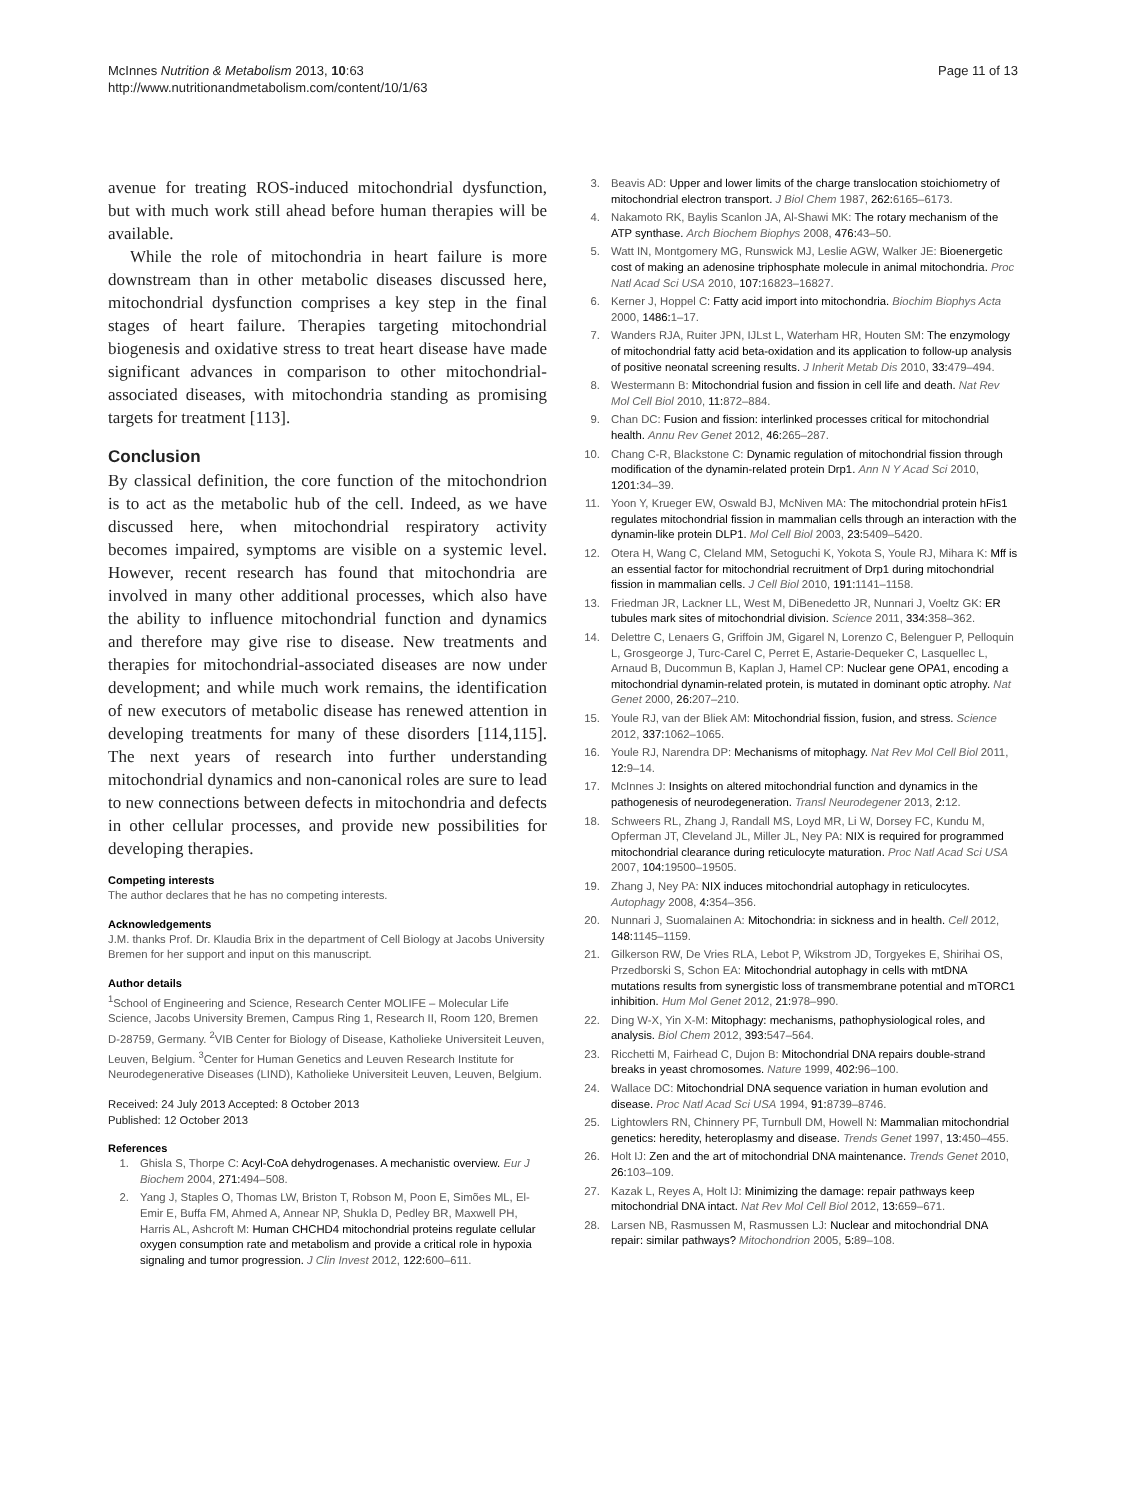McInnes Nutrition & Metabolism 2013, 10:63
http://www.nutritionandmetabolism.com/content/10/1/63
Page 11 of 13
avenue for treating ROS-induced mitochondrial dysfunction, but with much work still ahead before human therapies will be available.
While the role of mitochondria in heart failure is more downstream than in other metabolic diseases discussed here, mitochondrial dysfunction comprises a key step in the final stages of heart failure. Therapies targeting mitochondrial biogenesis and oxidative stress to treat heart disease have made significant advances in comparison to other mitochondrial-associated diseases, with mitochondria standing as promising targets for treatment [113].
Conclusion
By classical definition, the core function of the mitochondrion is to act as the metabolic hub of the cell. Indeed, as we have discussed here, when mitochondrial respiratory activity becomes impaired, symptoms are visible on a systemic level. However, recent research has found that mitochondria are involved in many other additional processes, which also have the ability to influence mitochondrial function and dynamics and therefore may give rise to disease. New treatments and therapies for mitochondrial-associated diseases are now under development; and while much work remains, the identification of new executors of metabolic disease has renewed attention in developing treatments for many of these disorders [114,115]. The next years of research into further understanding mitochondrial dynamics and non-canonical roles are sure to lead to new connections between defects in mitochondria and defects in other cellular processes, and provide new possibilities for developing therapies.
Competing interests
The author declares that he has no competing interests.
Acknowledgements
J.M. thanks Prof. Dr. Klaudia Brix in the department of Cell Biology at Jacobs University Bremen for her support and input on this manuscript.
Author details
<sup>1</sup> School of Engineering and Science, Research Center MOLIFE – Molecular Life Science, Jacobs University Bremen, Campus Ring 1, Research II, Room 120, Bremen D-28759, Germany. <sup>2</sup>VIB Center for Biology of Disease, Katholieke Universiteit Leuven, Leuven, Belgium. <sup>3</sup>Center for Human Genetics and Leuven Research Institute for Neurodegenerative Diseases (LIND), Katholieke Universiteit Leuven, Leuven, Belgium.
Received: 24 July 2013 Accepted: 8 October 2013
Published: 12 October 2013
References
1. Ghisla S, Thorpe C: Acyl-CoA dehydrogenases. A mechanistic overview. Eur J Biochem 2004, 271: 494–508.
2. Yang J, Staples O, Thomas LW, Briston T, Robson M, Poon E, Simões ML, El-Emir E, Buffa FM, Ahmed A, Annear NP, Shukla D, Pedley BR, Maxwell PH, Harris AL, Ashcroft M: Human CHCHD4 mitochondrial proteins regulate cellular oxygen consumption rate and metabolism and provide a critical role in hypoxia signaling and tumor progression. J Clin Invest 2012, 122: 600–611.
3. Beavis AD: Upper and lower limits of the charge translocation stoichiometry of mitochondrial electron transport. J Biol Chem 1987, 262: 6165–6173.
4. Nakamoto RK, Baylis Scanlon JA, Al-Shawi MK: The rotary mechanism of the ATP synthase. Arch Biochem Biophys 2008, 476: 43–50.
5. Watt IN, Montgomery MG, Runswick MJ, Leslie AGW, Walker JE: Bioenergetic cost of making an adenosine triphosphate molecule in animal mitochondria. Proc Natl Acad Sci USA 2010, 107: 16823–16827.
6. Kerner J, Hoppel C: Fatty acid import into mitochondria. Biochim Biophys Acta 2000, 1486: 1–17.
7. Wanders RJA, Ruiter JPN, IJLst L, Waterham HR, Houten SM: The enzymology of mitochondrial fatty acid beta-oxidation and its application to follow-up analysis of positive neonatal screening results. J Inherit Metab Dis 2010, 33: 479–494.
8. Westermann B: Mitochondrial fusion and fission in cell life and death. Nat Rev Mol Cell Biol 2010, 11: 872–884.
9. Chan DC: Fusion and fission: interlinked processes critical for mitochondrial health. Annu Rev Genet 2012, 46: 265–287.
10. Chang C-R, Blackstone C: Dynamic regulation of mitochondrial fission through modification of the dynamin-related protein Drp1. Ann N Y Acad Sci 2010, 1201: 34–39.
11. Yoon Y, Krueger EW, Oswald BJ, McNiven MA: The mitochondrial protein hFis1 regulates mitochondrial fission in mammalian cells through an interaction with the dynamin-like protein DLP1. Mol Cell Biol 2003, 23: 5409–5420.
12. Otera H, Wang C, Cleland MM, Setoguchi K, Yokota S, Youle RJ, Mihara K: Mff is an essential factor for mitochondrial recruitment of Drp1 during mitochondrial fission in mammalian cells. J Cell Biol 2010, 191: 1141–1158.
13. Friedman JR, Lackner LL, West M, DiBenedetto JR, Nunnari J, Voeltz GK: ER tubules mark sites of mitochondrial division. Science 2011, 334: 358–362.
14. Delettre C, Lenaers G, Griffoin JM, Gigarel N, Lorenzo C, Belenguer P, Pelloquin L, Grosgeorge J, Turc-Carel C, Perret E, Astarie-Dequeker C, Lasquellec L, Arnaud B, Ducommun B, Kaplan J, Hamel CP: Nuclear gene OPA1, encoding a mitochondrial dynamin-related protein, is mutated in dominant optic atrophy. Nat Genet 2000, 26: 207–210.
15. Youle RJ, van der Bliek AM: Mitochondrial fission, fusion, and stress. Science 2012, 337: 1062–1065.
16. Youle RJ, Narendra DP: Mechanisms of mitophagy. Nat Rev Mol Cell Biol 2011, 12: 9–14.
17. McInnes J: Insights on altered mitochondrial function and dynamics in the pathogenesis of neurodegeneration. Transl Neurodegener 2013, 2: 12.
18. Schweers RL, Zhang J, Randall MS, Loyd MR, Li W, Dorsey FC, Kundu M, Opferman JT, Cleveland JL, Miller JL, Ney PA: NIX is required for programmed mitochondrial clearance during reticulocyte maturation. Proc Natl Acad Sci USA 2007, 104: 19500–19505.
19. Zhang J, Ney PA: NIX induces mitochondrial autophagy in reticulocytes. Autophagy 2008, 4: 354–356.
20. Nunnari J, Suomalainen A: Mitochondria: in sickness and in health. Cell 2012, 148: 1145–1159.
21. Gilkerson RW, De Vries RLA, Lebot P, Wikstrom JD, Torgyekes E, Shirihai OS, Przedborski S, Schon EA: Mitochondrial autophagy in cells with mtDNA mutations results from synergistic loss of transmembrane potential and mTORC1 inhibition. Hum Mol Genet 2012, 21: 978–990.
22. Ding W-X, Yin X-M: Mitophagy: mechanisms, pathophysiological roles, and analysis. Biol Chem 2012, 393: 547–564.
23. Ricchetti M, Fairhead C, Dujon B: Mitochondrial DNA repairs double-strand breaks in yeast chromosomes. Nature 1999, 402: 96–100.
24. Wallace DC: Mitochondrial DNA sequence variation in human evolution and disease. Proc Natl Acad Sci USA 1994, 91: 8739–8746.
25. Lightowlers RN, Chinnery PF, Turnbull DM, Howell N: Mammalian mitochondrial genetics: heredity, heteroplasmy and disease. Trends Genet 1997, 13: 450–455.
26. Holt IJ: Zen and the art of mitochondrial DNA maintenance. Trends Genet 2010, 26: 103–109.
27. Kazak L, Reyes A, Holt IJ: Minimizing the damage: repair pathways keep mitochondrial DNA intact. Nat Rev Mol Cell Biol 2012, 13: 659–671.
28. Larsen NB, Rasmussen M, Rasmussen LJ: Nuclear and mitochondrial DNA repair: similar pathways? Mitochondrion 2005, 5: 89–108.